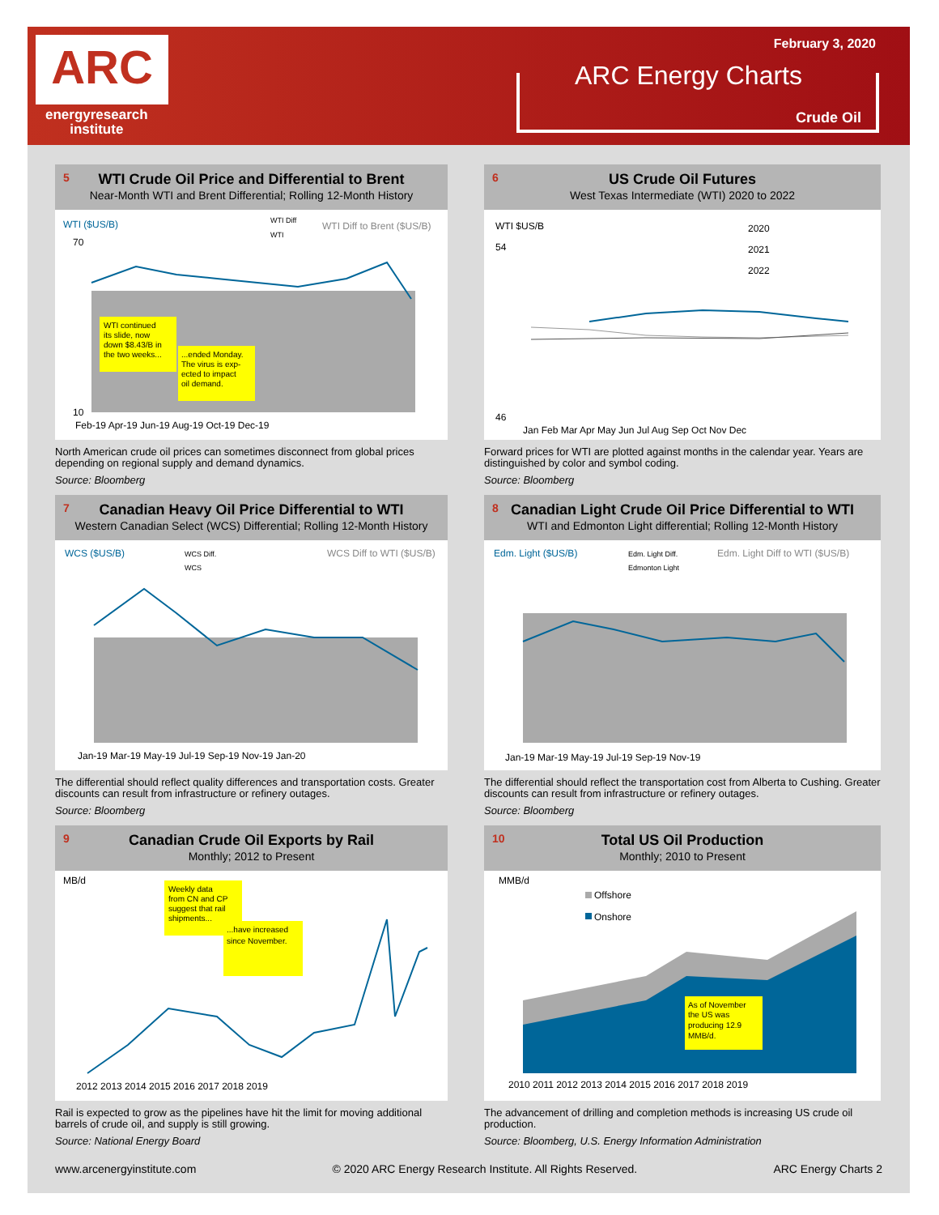ARC
energyresearch
institute
February 3, 2020
ARC Energy Charts
Crude Oil
5
WTI Crude Oil Price and Differential to Brent
Near-Month WTI and Brent Differential; Rolling 12-Month History
WTI ($US/B)
WTI Diff to Brent ($US/B)
WTI Diff
WTI
WTI continued
its slide, now
down $8.43/B in
the two weeks...
...ended Monday.
The virus is exp-
ected to impact
oil demand.
70
10
Feb-19 Apr-19 Jun-19 Aug-19 Oct-19 Dec-19
North American crude oil prices can sometimes disconnect from global prices depending on regional supply and demand dynamics.
Source: Bloomberg
6
US Crude Oil Futures
West Texas Intermediate (WTI) 2020 to 2022
WTI $US/B
2020
2021
2022
54
46
Jan Feb Mar Apr May Jun Jul Aug Sep Oct Nov Dec
Forward prices for WTI are plotted against months in the calendar year. Years are distinguished by color and symbol coding.
Source: Bloomberg
7
Canadian Heavy Oil Price Differential to WTI
Western Canadian Select (WCS) Differential; Rolling 12-Month History
WCS ($US/B)
WCS Diff.
WCS
WCS Diff to WTI ($US/B)
Jan-19 Mar-19 May-19 Jul-19 Sep-19 Nov-19 Jan-20
The differential should reflect quality differences and transportation costs. Greater discounts can result from infrastructure or refinery outages.
Source: Bloomberg
8
Canadian Light Crude Oil Price Differential to WTI
WTI and Edmonton Light differential; Rolling 12-Month History
Edm. Light ($US/B)
Edm. Light Diff.
Edmonton Light
Edm. Light Diff to WTI ($US/B)
Jan-19 Mar-19 May-19 Jul-19 Sep-19 Nov-19
The differential should reflect the transportation cost from Alberta to Cushing. Greater discounts can result from infrastructure or refinery outages.
Source: Bloomberg
9
Canadian Crude Oil Exports by Rail
Monthly; 2012 to Present
MB/d
Weekly data
from CN and CP
suggest that rail
shipments...
...have increased
since November.
2012 2013 2014 2015 2016 2017 2018 2019
Rail is expected to grow as the pipelines have hit the limit for moving additional barrels of crude oil, and supply is still growing.
Source: National Energy Board
10
Total US Oil Production
Monthly; 2010 to Present
MMB/d
Offshore
Onshore
As of November
the US was
producing 12.9
MMB/d.
2010 2011 2012 2013 2014 2015 2016 2017 2018 2019
The advancement of drilling and completion methods is increasing US crude oil production.
Source: Bloomberg, U.S. Energy Information Administration
www.arcenergyinstitute.com © 2020 ARC Energy Research Institute. All Rights Reserved. ARC Energy Charts 2